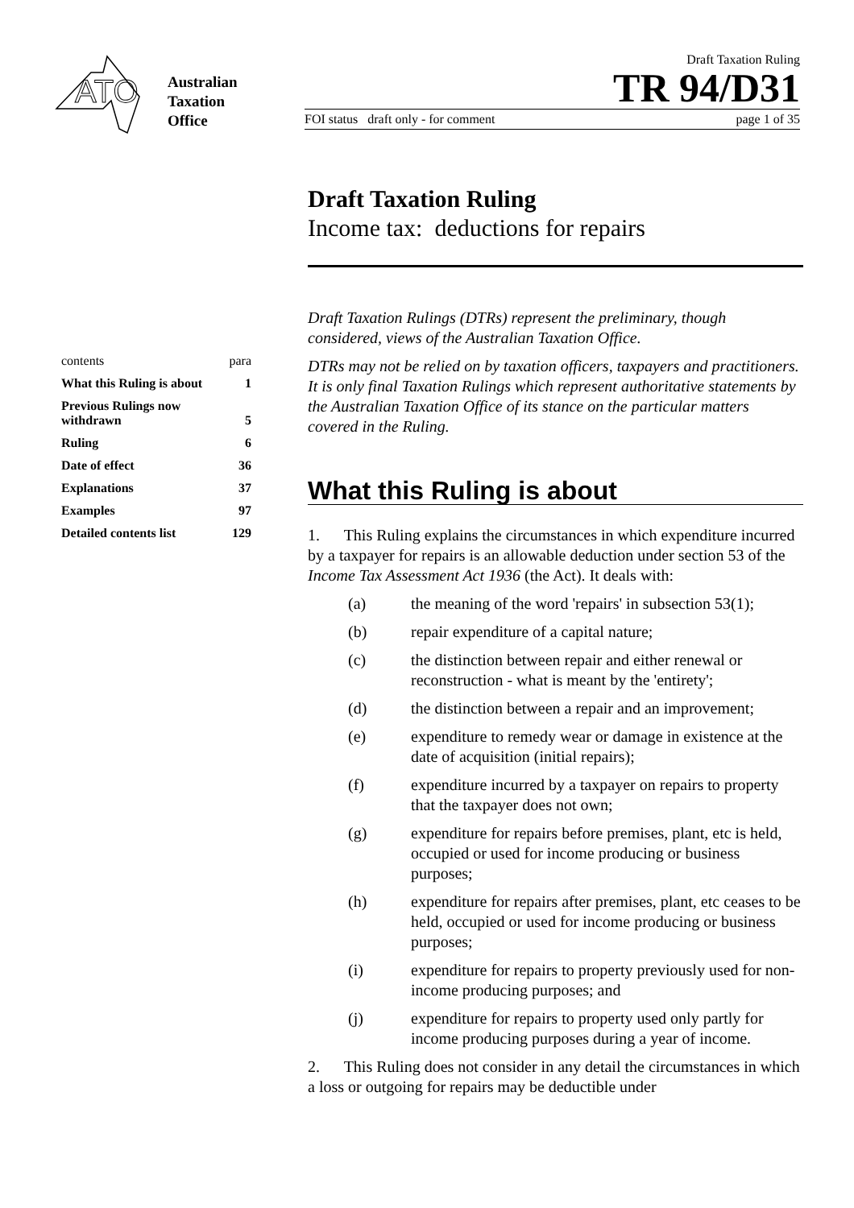ATO
Australian
Taxation
Office
Draft Taxation Ruling
TR 94/D31
FOI status draft only - for comment page 1 of 35
| contents | para |
| What this Ruling is about | 1 |
| Previous Rulings now withdrawn | 5 |
| Ruling | 6 |
| Date of effect | 36 |
| Explanations | 37 |
| Examples | 97 |
| Detailed contents list | 129 |
Draft Taxation Ruling
Income tax: deductions for repairs
Draft Taxation Rulings (DTRs) represent the preliminary, though considered, views of the Australian Taxation Office.
DTRs may not be relied on by taxation officers, taxpayers and practitioners. It is only final Taxation Rulings which represent authoritative statements by the Australian Taxation Office of its stance on the particular matters covered in the Ruling.
What this Ruling is about
1. This Ruling explains the circumstances in which expenditure incurred by a taxpayer for repairs is an allowable deduction under section 53 of the Income Tax Assessment Act 1936 (the Act). It deals with:
(a) the meaning of the word 'repairs' in subsection 53(1);
(b) repair expenditure of a capital nature;
(c) the distinction between repair and either renewal or reconstruction - what is meant by the 'entirety';
(d) the distinction between a repair and an improvement;
(e) expenditure to remedy wear or damage in existence at the date of acquisition (initial repairs);
(f) expenditure incurred by a taxpayer on repairs to property that the taxpayer does not own;
(g) expenditure for repairs before premises, plant, etc is held, occupied or used for income producing or business purposes;
(h) expenditure for repairs after premises, plant, etc ceases to be held, occupied or used for income producing or business purposes;
(i) expenditure for repairs to property previously used for non-income producing purposes; and
(j) expenditure for repairs to property used only partly for income producing purposes during a year of income.
2. This Ruling does not consider in any detail the circumstances in which a loss or outgoing for repairs may be deductible under